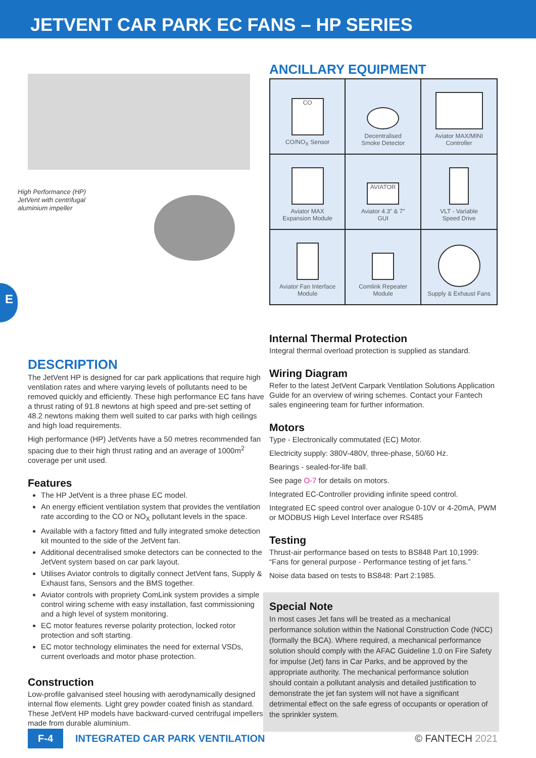JETVENT CAR PARK EC FANS – HP SERIES
E
High Performance (HP)
JetVent with centrifugal
aluminium impeller
DESCRIPTION
The JetVent HP is designed for car park applications that require high ventilation rates and where varying levels of pollutants need to be removed quickly and efficiently. These high performance EC fans have a thrust rating of 91.8 newtons at high speed and pre-set setting of 48.2 newtons making them well suited to car parks with high ceilings and high load requirements.
High performance (HP) JetVents have a 50 metres recommended fan spacing due to their high thrust rating and an average of 1000m<sup>2</sup> coverage per unit used.
Features
The HP JetVent is a three phase EC model.
An energy efficient ventilation system that provides the ventilation rate according to the CO or NO<sub>X</sub> pollutant levels in the space.
Available with a factory fitted and fully integrated smoke detection kit mounted to the side of the JetVent fan.
Additional decentralised smoke detectors can be connected to the JetVent system based on car park layout.
Utilises Aviator controls to digitally connect JetVent fans, Supply & Exhaust fans, Sensors and the BMS together.
Aviator controls with propriety ComLink system provides a simple control wiring scheme with easy installation, fast commissioning and a high level of system monitoring.
EC motor features reverse polarity protection, locked rotor protection and soft starting.
EC motor technology eliminates the need for external VSDs, current overloads and motor phase protection.
Construction
Low-profile galvanised steel housing with aerodynamically designed internal flow elements. Light grey powder coated finish as standard. These JetVent HP models have backward-curved centrifugal impellers made from durable aluminium.
ANCILLARY EQUIPMENT
| CO CO/NO<sub>X</sub> Sensor | Decentralised Smoke Detector | Aviator MAX/MINI Controller |
| Aviator MAX Expansion Module | AVIATOR Aviator 4.3” & 7” GUI | VLT - Variable Speed Drive |
| Aviator Fan Interface Module | Comlink Repeater Module | Supply & Exhaust Fans |
Internal Thermal Protection
Integral thermal overload protection is supplied as standard.
Wiring Diagram
Refer to the latest JetVent Carpark Ventilation Solutions Application Guide for an overview of wiring schemes. Contact your Fantech sales engineering team for further information.
Motors
Type - Electronically commutated (EC) Motor.
Electricity supply: 380V-480V, three-phase, 50/60 Hz.
Bearings - sealed-for-life ball.
See page O-7 for details on motors.
Integrated EC-Controller providing infinite speed control.
Integrated EC speed control over analogue 0-10V or 4-20mA, PWM or MODBUS High Level Interface over RS485
Testing
Thrust-air performance based on tests to BS848 Part 10,1999: “Fans for general purpose - Performance testing of jet fans.”
Noise data based on tests to BS848: Part 2:1985.
Special Note
In most cases Jet fans will be treated as a mechanical performance solution within the National Construction Code (NCC) (formally the BCA). Where required, a mechanical performance solution should comply with the AFAC Guideline 1.0 on Fire Safety for impulse (Jet) fans in Car Parks, and be approved by the appropriate authority. The mechanical performance solution should contain a pollutant analysis and detailed justification to demonstrate the jet fan system will not have a significant detrimental effect on the safe egress of occupants or operation of the sprinkler system.
F-4 INTEGRATED CAR PARK VENTILATION © FANTECH 2021